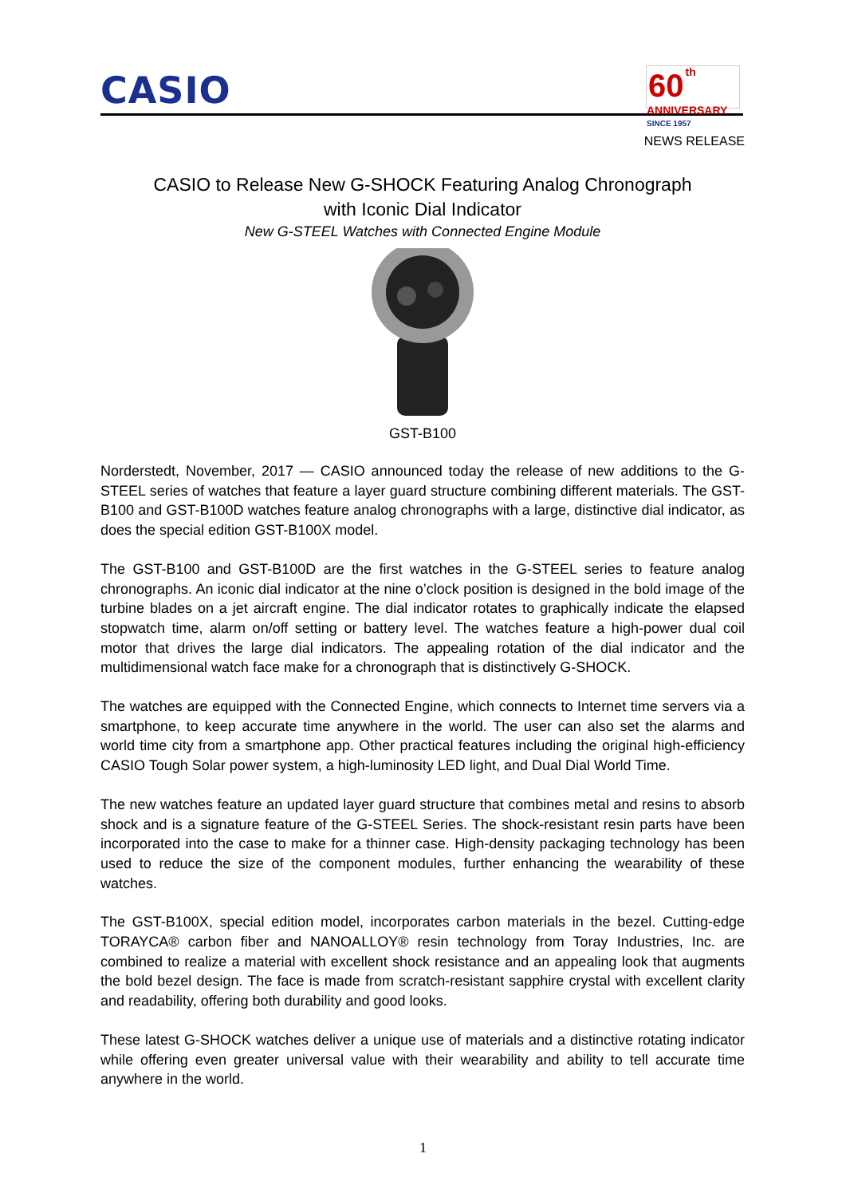CASIO
60 th
ANNIVERSARY
SINCE 1957
NEWS RELEASE
CASIO to Release New G-SHOCK Featuring Analog Chronograph
with Iconic Dial Indicator
New G-STEEL Watches with Connected Engine Module
GST-B100
Norderstedt, November, 2017 — CASIO announced today the release of new additions to the G-STEEL series of watches that feature a layer guard structure combining different materials. The GST-B100 and GST-B100D watches feature analog chronographs with a large, distinctive dial indicator, as does the special edition GST-B100X model.
The GST-B100 and GST-B100D are the first watches in the G-STEEL series to feature analog chronographs. An iconic dial indicator at the nine o’clock position is designed in the bold image of the turbine blades on a jet aircraft engine. The dial indicator rotates to graphically indicate the elapsed stopwatch time, alarm on/off setting or battery level. The watches feature a high-power dual coil motor that drives the large dial indicators. The appealing rotation of the dial indicator and the multidimensional watch face make for a chronograph that is distinctively G-SHOCK.
The watches are equipped with the Connected Engine, which connects to Internet time servers via a smartphone, to keep accurate time anywhere in the world. The user can also set the alarms and world time city from a smartphone app. Other practical features including the original high-efficiency CASIO Tough Solar power system, a high-luminosity LED light, and Dual Dial World Time.
The new watches feature an updated layer guard structure that combines metal and resins to absorb shock and is a signature feature of the G-STEEL Series. The shock-resistant resin parts have been incorporated into the case to make for a thinner case. High-density packaging technology has been used to reduce the size of the component modules, further enhancing the wearability of these watches.
The GST-B100X, special edition model, incorporates carbon materials in the bezel. Cutting-edge TORAYCA® carbon fiber and NANOALLOY® resin technology from Toray Industries, Inc. are combined to realize a material with excellent shock resistance and an appealing look that augments the bold bezel design. The face is made from scratch-resistant sapphire crystal with excellent clarity and readability, offering both durability and good looks.
These latest G-SHOCK watches deliver a unique use of materials and a distinctive rotating indicator while offering even greater universal value with their wearability and ability to tell accurate time anywhere in the world.
1